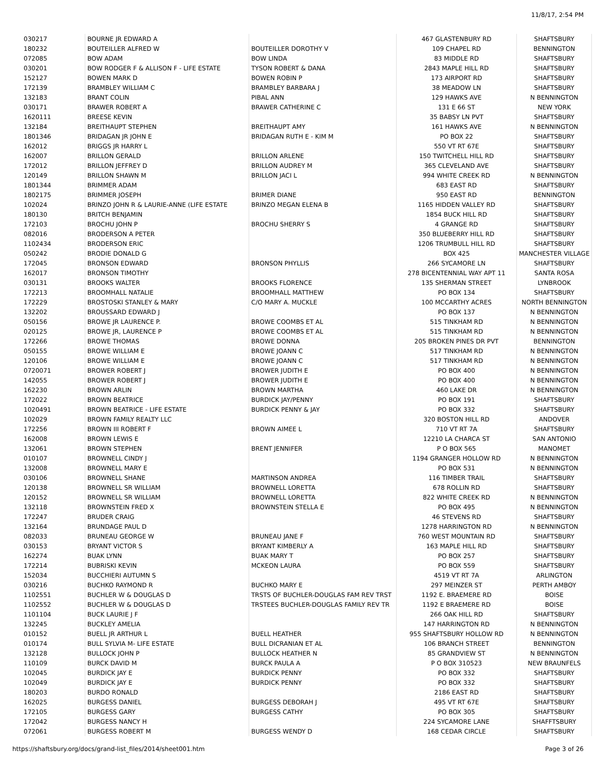11/8/17, 2:54 PM
| 030217 | BOURNE JR EDWARD A | | 467 GLASTENBURY RD | SHAFTSBURY |
| 180232 | BOUTEILLER ALFRED W | BOUTEILLER DOROTHY V | 109 CHAPEL RD | BENNINGTON |
| 072085 | BOW ADAM | BOW LINDA | 83 MIDDLE RD | SHAFTSBURY |
| 030201 | BOW RODGER F & ALLISON F - LIFE ESTATE | TYSON ROBERT & DANA | 2843 MAPLE HILL RD | SHAFTSBURY |
| 152127 | BOWEN MARK D | BOWEN ROBIN P | 173 AIRPORT RD | SHAFTSBURY |
| 172139 | BRAMBLEY WILLIAM C | BRAMBLEY BARBARA J | 38 MEADOW LN | SHAFTSBURY |
| 132183 | BRANT COLIN | PIBAL ANN | 129 HAWKS AVE | N BENNINGTON |
| 030171 | BRAWER ROBERT A | BRAWER CATHERINE C | 131 E 66 ST | NEW YORK |
| 1620111 | BREESE KEVIN | | 35 BABSY LN PVT | SHAFTSBURY |
| 132184 | BREITHAUPT STEPHEN | BREITHAUPT AMY | 161 HAWKS AVE | N BENNINGTON |
| 1801346 | BRIDAGAN JR JOHN E | BRIDAGAN RUTH E - KIM M | PO BOX 22 | SHAFTSBURY |
| 162012 | BRIGGS JR HARRY L | | 550 VT RT 67E | SHAFTSBURY |
| 162007 | BRILLON GERALD | BRILLON ARLENE | 150 TWITCHELL HILL RD | SHAFTSBURY |
| 172012 | BRILLON JEFFREY D | BRILLON AUDREY M | 365 CLEVELAND AVE | SHAFTSBURY |
| 120149 | BRILLON SHAWN M | BRILLON JACI L | 994 WHITE CREEK RD | N BENNINGTON |
| 1801344 | BRIMMER ADAM | | 683 EAST RD | SHAFTSBURY |
| 1802175 | BRIMMER JOSEPH | BRIMER DIANE | 950 EAST RD | BENNINGTON |
| 102024 | BRINZO JOHN R & LAURIE-ANNE (LIFE ESTATE | BRINZO MEGAN ELENA B | 1165 HIDDEN VALLEY RD | SHAFTSBURY |
| 180130 | BRITCH BENJAMIN | | 1854 BUCK HILL RD | SHAFTSBURY |
| 172103 | BROCHU JOHN P | BROCHU SHERRY S | 4 GRANGE RD | SHAFTSBURY |
| 082016 | BRODERSON A PETER | | 350 BLUEBERRY HILL RD | SHAFTSBURY |
| 1102434 | BRODERSON ERIC | | 1206 TRUMBULL HILL RD | SHAFTSBURY |
| 050242 | BRODIE DONALD G | | BOX 425 | MANCHESTER VILLAGE |
| 172045 | BRONSON EDWARD | BRONSON PHYLLIS | 266 SYCAMORE LN | SHAFTSBURY |
| 162017 | BRONSON TIMOTHY | | 278 BICENTENNIAL WAY APT 11 | SANTA ROSA |
| 030131 | BROOKS WALTER | BROOKS FLORENCE | 135 SHERMAN STREET | LYNBROOK |
| 172213 | BROOMHALL NATALIE | BROOMHALL MATTHEW | PO BOX 134 | SHAFTSBURY |
| 172229 | BROSTOSKI STANLEY & MARY | C/O MARY A. MUCKLE | 100 MCCARTHY ACRES | NORTH BENNINGTON |
| 132202 | BROUSSARD EDWARD J | | PO BOX 137 | N BENNINGTON |
| 050156 | BROWE JR LAURENCE P. | BROWE COOMBS ET AL | 515 TINKHAM RD | N BENNINGTON |
| 020125 | BROWE JR, LAURENCE P | BROWE COOMBS ET AL | 515 TINKHAM RD | N BENNINGTON |
| 172266 | BROWE THOMAS | BROWE DONNA | 205 BROKEN PINES DR PVT | BENNINGTON |
| 050155 | BROWE WILLIAM E | BROWE JOANN C | 517 TINKHAM RD | N BENNINGTON |
| 120106 | BROWE WILLIAM E | BROWE JOANN C | 517 TINKHAM RD | N BENNINGTON |
| 0720071 | BROWER ROBERT J | BROWER JUDITH E | PO BOX 400 | N BENNINGTON |
| 142055 | BROWER ROBERT J | BROWER JUDITH E | PO BOX 400 | N BENNINGTON |
| 162230 | BROWN ARLIN | BROWN MARTHA | 460 LAKE DR | N BENNINGTON |
| 172022 | BROWN BEATRICE | BURDICK JAY/PENNY | PO BOX 191 | SHAFTSBURY |
| 1020491 | BROWN BEATRICE - LIFE ESTATE | BURDICK PENNY & JAY | PO BOX 332 | SHAFTSBURY |
| 102029 | BROWN FAMILY REALTY LLC | | 320 BOSTON HILL RD | ANDOVER |
| 172256 | BROWN III ROBERT F | BROWN AIMEE L | 710 VT RT 7A | SHAFTSBURY |
| 162008 | BROWN LEWIS E | | 12210 LA CHARCA ST | SAN ANTONIO |
| 132061 | BROWN STEPHEN | BRENT JENNIFER | P O BOX 565 | MANOMET |
| 010107 | BROWNELL CINDY J | | 1194 GRANGER HOLLOW RD | N BENNINGTON |
| 132008 | BROWNELL MARY E | | PO BOX 531 | N BENNINGTON |
| 030106 | BROWNELL SHANE | MARTINSON ANDREA | 116 TIMBER TRAIL | SHAFTSBURY |
| 120138 | BROWNELL SR WILLIAM | BROWNELL LORETTA | 678 ROLLIN RD | SHAFTSBURY |
| 120152 | BROWNELL SR WILLIAM | BROWNELL LORETTA | 822 WHITE CREEK RD | N BENNINGTON |
| 132118 | BROWNSTEIN FRED X | BROWNSTEIN STELLA E | PO BOX 495 | N BENNINGTON |
| 172247 | BRUDER CRAIG | | 46 STEVENS RD | SHAFTSBURY |
| 132164 | BRUNDAGE PAUL D | | 1278 HARRINGTON RD | N BENNINGTON |
| 082033 | BRUNEAU GEORGE W | BRUNEAU JANE F | 760 WEST MOUNTAIN RD | SHAFTSBURY |
| 030153 | BRYANT VICTOR S | BRYANT KIMBERLY A | 163 MAPLE HILL RD | SHAFTSBURY |
| 162274 | BUAK LYNN | BUAK MARY T | PO BOX 257 | SHAFTSBURY |
| 172214 | BUBRISKI KEVIN | MCKEON LAURA | PO BOX 559 | SHAFTSBURY |
| 152034 | BUCCHIERI AUTUMN S | | 4519 VT RT 7A | ARLINGTON |
| 030216 | BUCHKO RAYMOND R | BUCHKO MARY E | 297 MEINZER ST | PERTH AMBOY |
| 1102551 | BUCHLER W & DOUGLAS D | TRSTS OF BUCHLER-DOUGLAS FAM REV TRST | 1192 E. BRAEMERE RD | BOISE |
| 1102552 | BUCHLER W & DOUGLAS D | TRSTEES BUCHLER-DOUGLAS FAMILY REV TR | 1192 E BRAEMERE RD | BOISE |
| 1101104 | BUCK LAURIE J F | | 266 OAK HILL RD | SHAFTSBURY |
| 132245 | BUCKLEY AMELIA | | 147 HARRINGTON RD | N BENNINGTON |
| 010152 | BUELL JR ARTHUR L | BUELL HEATHER | 955 SHAFTSBURY HOLLOW RD | N BENNINGTON |
| 010174 | BULL SYLVIA M- LIFE ESTATE | BULL DICRANIAN ET AL | 106 BRANCH STREET | BENNINGTON |
| 132128 | BULLOCK JOHN P | BULLOCK HEATHER N | 85 GRANDVIEW ST | N BENNINGTON |
| 110109 | BURCK DAVID M | BURCK PAULA A | P O BOX 310523 | NEW BRAUNFELS |
| 102045 | BURDICK JAY E | BURDICK PENNY | PO BOX 332 | SHAFTSBURY |
| 102049 | BURDICK JAY E | BURDICK PENNY | PO BOX 332 | SHAFTSBURY |
| 180203 | BURDO RONALD | | 2186 EAST RD | SHAFTSBURY |
| 162025 | BURGESS DANIEL | BURGESS DEBORAH J | 495 VT RT 67E | SHAFTSBURY |
| 172105 | BURGESS GARY | BURGESS CATHY | PO BOX 305 | SHAFTSBURY |
| 172042 | BURGESS NANCY H | | 224 SYCAMORE LANE | SHAFFTSBURY |
| 072061 | BURGESS ROBERT M | BURGESS WENDY D | 168 CEDAR CIRCLE | SHAFTSBURY |
https://shaftsbury.org/docs/grand-list_files/2014/sheet001.htm Page 3 of 26